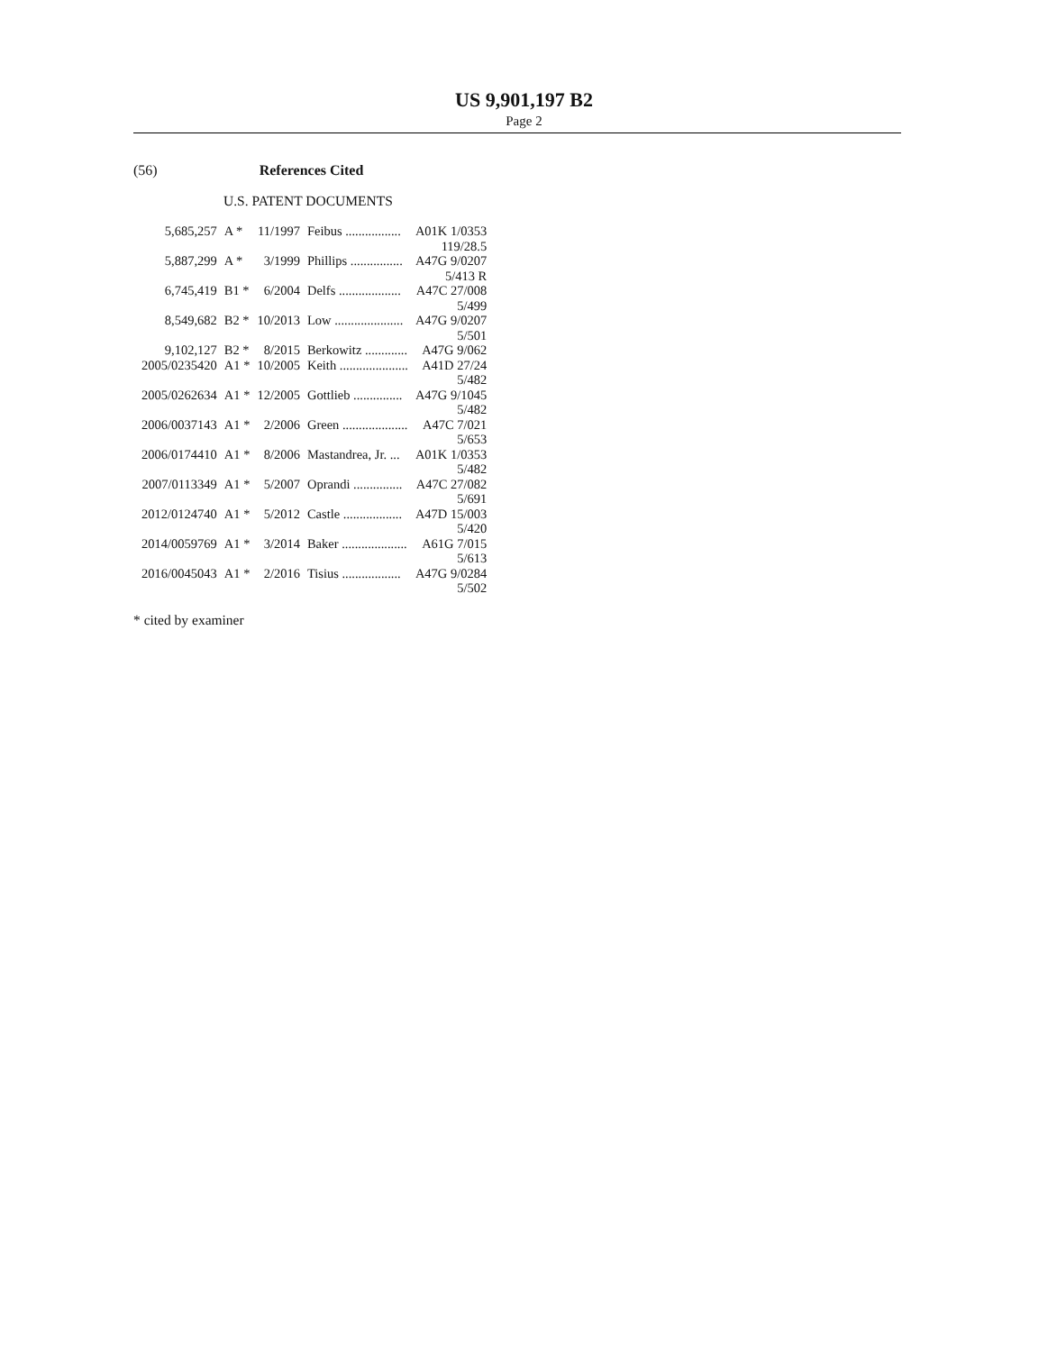US 9,901,197 B2
Page 2
(56) References Cited
U.S. PATENT DOCUMENTS
| 5,685,257 | A * | 11/1997 | Feibus ................. | A01K 1/0353 119/28.5 |
| 5,887,299 | A * | 3/1999 | Phillips ................ | A47G 9/0207 5/413 R |
| 6,745,419 | B1 * | 6/2004 | Delfs ................... | A47C 27/008 5/499 |
| 8,549,682 | B2 * | 10/2013 | Low ..................... | A47G 9/0207 5/501 |
| 9,102,127 | B2 * | 8/2015 | Berkowitz ............. | A47G 9/062 |
| 2005/0235420 | A1 * | 10/2005 | Keith ..................... | A41D 27/24 5/482 |
| 2005/0262634 | A1 * | 12/2005 | Gottlieb ............... | A47G 9/1045 5/482 |
| 2006/0037143 | A1 * | 2/2006 | Green .................... | A47C 7/021 5/653 |
| 2006/0174410 | A1 * | 8/2006 | Mastandrea, Jr. ... | A01K 1/0353 5/482 |
| 2007/0113349 | A1 * | 5/2007 | Oprandi ............... | A47C 27/082 5/691 |
| 2012/0124740 | A1 * | 5/2012 | Castle .................. | A47D 15/003 5/420 |
| 2014/0059769 | A1 * | 3/2014 | Baker .................... | A61G 7/015 5/613 |
| 2016/0045043 | A1 * | 2/2016 | Tisius .................. | A47G 9/0284 5/502 |
* cited by examiner